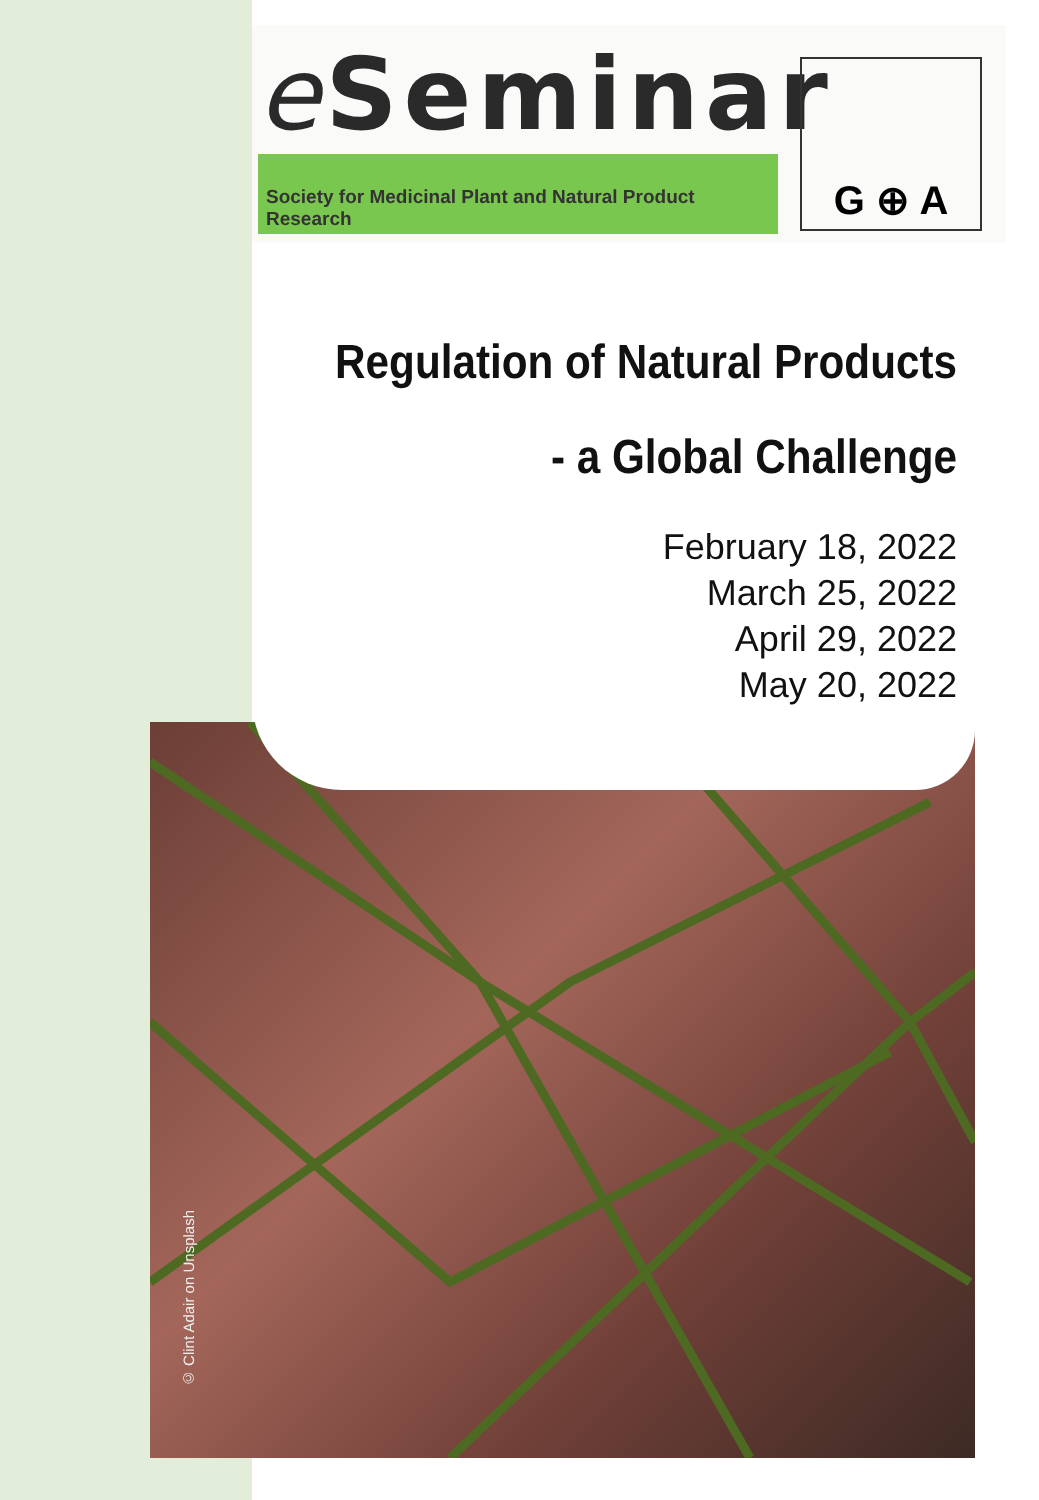© Clint Adair on Unsplash
e Seminar
Society for Medicinal Plant and Natural Product Research
G ⊕ A
Regulation of Natural Products
- a Global Challenge
February 18, 2022
March 25, 2022
April 29, 2022
May 20, 2022